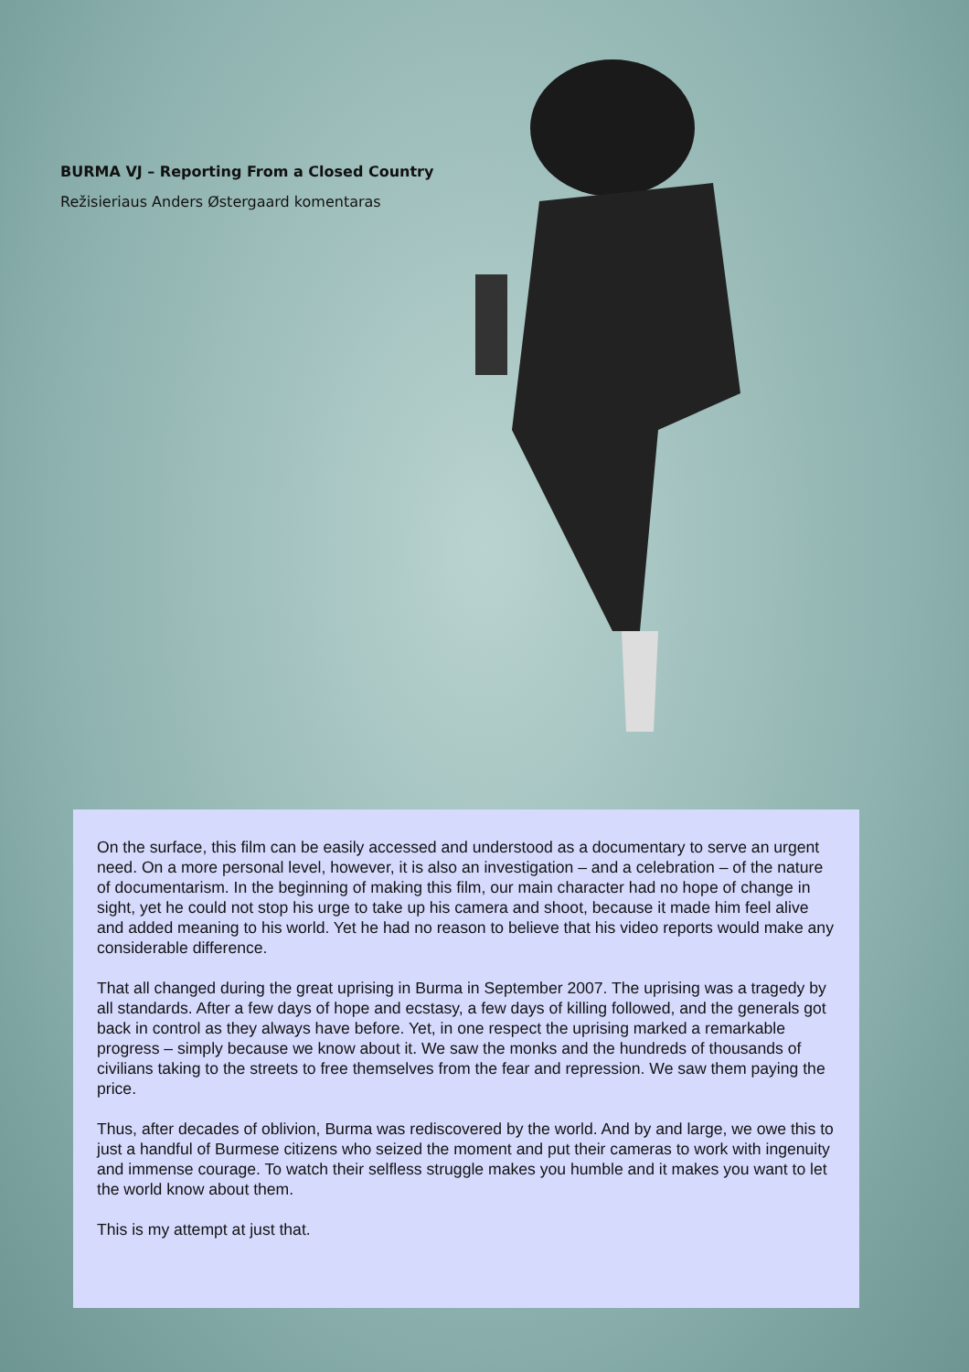BURMA VJ – Reporting From a Closed Country
Režisieriaus Anders Østergaard komentaras
On the surface, this film can be easily accessed and understood as a documentary to serve an urgent need. On a more personal level, however, it is also an investigation – and a celebration – of the nature of documentarism. In the beginning of making this film, our main character had no hope of change in sight, yet he could not stop his urge to take up his camera and shoot, because it made him feel alive and added meaning to his world. Yet he had no reason to believe that his video reports would make any considerable difference.
That all changed during the great uprising in Burma in September 2007. The uprising was a tragedy by all standards. After a few days of hope and ecstasy, a few days of killing followed, and the generals got back in control as they always have before. Yet, in one respect the uprising marked a remarkable progress – simply because we know about it. We saw the monks and the hundreds of thousands of civilians taking to the streets to free themselves from the fear and repression. We saw them paying the price.
Thus, after decades of oblivion, Burma was rediscovered by the world. And by and large, we owe this to just a handful of Burmese citizens who seized the moment and put their cameras to work with ingenuity and immense courage. To watch their selfless struggle makes you humble and it makes you want to let the world know about them.
This is my attempt at just that.